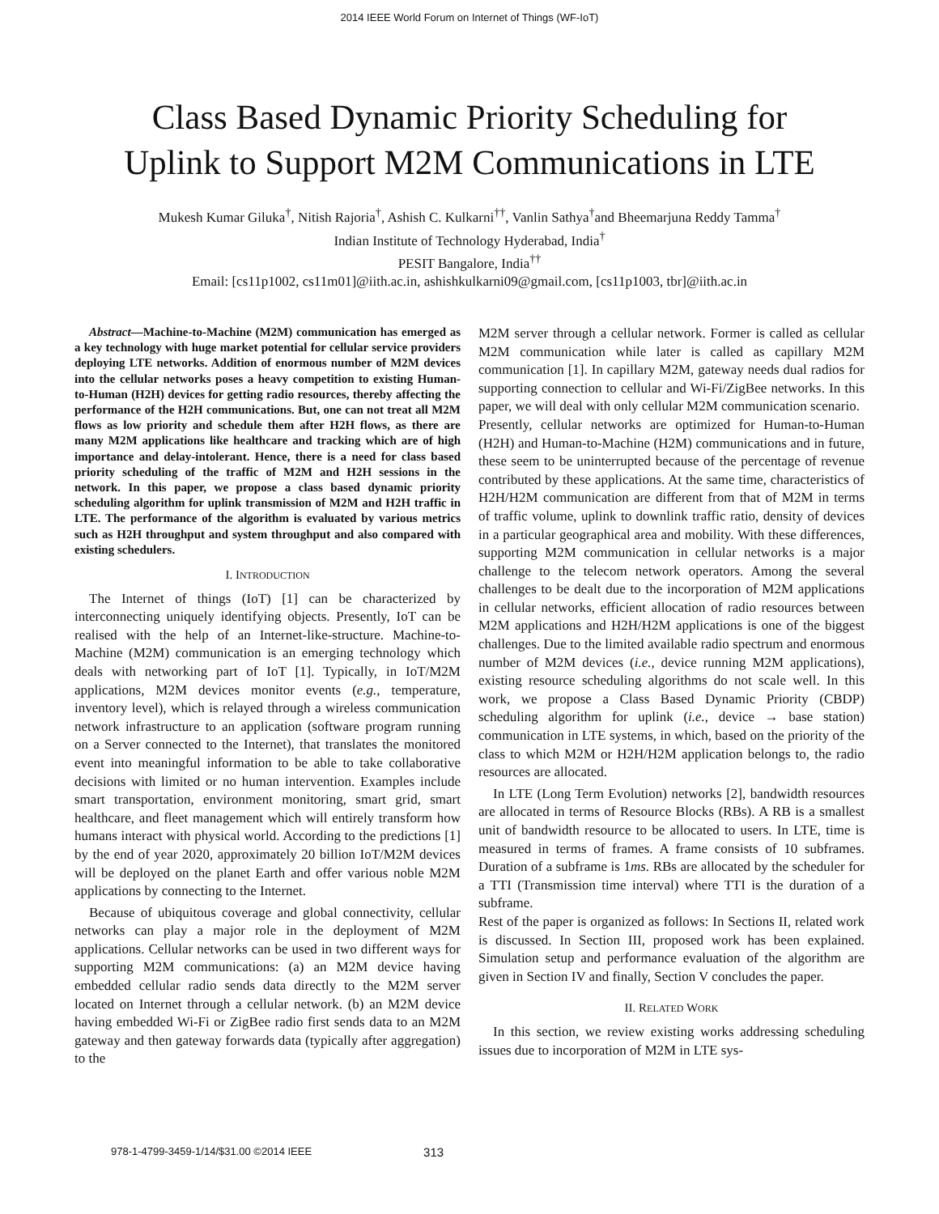2014 IEEE World Forum on Internet of Things (WF-IoT)
Class Based Dynamic Priority Scheduling for
Uplink to Support M2M Communications in LTE
Mukesh Kumar Giluka<sup>†</sup>, Nitish Rajoria<sup>†</sup>, Ashish C. Kulkarni<sup>††</sup>, Vanlin Sathya<sup>†</sup>and Bheemarjuna Reddy Tamma<sup>†</sup>
Indian Institute of Technology Hyderabad, India<sup>†</sup>
PESIT Bangalore, India<sup>††</sup>
Email: [cs11p1002, cs11m01]@iith.ac.in, ashishkulkarni09@gmail.com, [cs11p1003, tbr]@iith.ac.in
Abstract—Machine-to-Machine (M2M) communication has emerged as a key technology with huge market potential for cellular service providers deploying LTE networks. Addition of enormous number of M2M devices into the cellular networks poses a heavy competition to existing Human-to-Human (H2H) devices for getting radio resources, thereby affecting the performance of the H2H communications. But, one can not treat all M2M flows as low priority and schedule them after H2H flows, as there are many M2M applications like healthcare and tracking which are of high importance and delay-intolerant. Hence, there is a need for class based priority scheduling of the traffic of M2M and H2H sessions in the network. In this paper, we propose a class based dynamic priority scheduling algorithm for uplink transmission of M2M and H2H traffic in LTE. The performance of the algorithm is evaluated by various metrics such as H2H throughput and system throughput and also compared with existing schedulers.
I. INTRODUCTION
The Internet of things (IoT) [1] can be characterized by interconnecting uniquely identifying objects. Presently, IoT can be realised with the help of an Internet-like-structure. Machine-to-Machine (M2M) communication is an emerging technology which deals with networking part of IoT [1]. Typically, in IoT/M2M applications, M2M devices monitor events (e.g., temperature, inventory level), which is relayed through a wireless communication network infrastructure to an application (software program running on a Server connected to the Internet), that translates the monitored event into meaningful information to be able to take collaborative decisions with limited or no human intervention. Examples include smart transportation, environment monitoring, smart grid, smart healthcare, and fleet management which will entirely transform how humans interact with physical world. According to the predictions [1] by the end of year 2020, approximately 20 billion IoT/M2M devices will be deployed on the planet Earth and offer various noble M2M applications by connecting to the Internet.
Because of ubiquitous coverage and global connectivity, cellular networks can play a major role in the deployment of M2M applications. Cellular networks can be used in two different ways for supporting M2M communications: (a) an M2M device having embedded cellular radio sends data directly to the M2M server located on Internet through a cellular network. (b) an M2M device having embedded Wi-Fi or ZigBee radio first sends data to an M2M gateway and then gateway forwards data (typically after aggregation) to the
M2M server through a cellular network. Former is called as cellular M2M communication while later is called as capillary M2M communication [1]. In capillary M2M, gateway needs dual radios for supporting connection to cellular and Wi-Fi/ZigBee networks. In this paper, we will deal with only cellular M2M communication scenario.
Presently, cellular networks are optimized for Human-to-Human (H2H) and Human-to-Machine (H2M) communications and in future, these seem to be uninterrupted because of the percentage of revenue contributed by these applications. At the same time, characteristics of H2H/H2M communication are different from that of M2M in terms of traffic volume, uplink to downlink traffic ratio, density of devices in a particular geographical area and mobility. With these differences, supporting M2M communication in cellular networks is a major challenge to the telecom network operators. Among the several challenges to be dealt due to the incorporation of M2M applications in cellular networks, efficient allocation of radio resources between M2M applications and H2H/H2M applications is one of the biggest challenges. Due to the limited available radio spectrum and enormous number of M2M devices (i.e., device running M2M applications), existing resource scheduling algorithms do not scale well. In this work, we propose a Class Based Dynamic Priority (CBDP) scheduling algorithm for uplink (i.e., device → base station) communication in LTE systems, in which, based on the priority of the class to which M2M or H2H/H2M application belongs to, the radio resources are allocated.
In LTE (Long Term Evolution) networks [2], bandwidth resources are allocated in terms of Resource Blocks (RBs). A RB is a smallest unit of bandwidth resource to be allocated to users. In LTE, time is measured in terms of frames. A frame consists of 10 subframes. Duration of a subframe is 1ms. RBs are allocated by the scheduler for a TTI (Transmission time interval) where TTI is the duration of a subframe.
Rest of the paper is organized as follows: In Sections II, related work is discussed. In Section III, proposed work has been explained. Simulation setup and performance evaluation of the algorithm are given in Section IV and finally, Section V concludes the paper.
II. RELATED WORK
In this section, we review existing works addressing scheduling issues due to incorporation of M2M in LTE sys-
978-1-4799-3459-1/14/$31.00 ©2014 IEEE 313